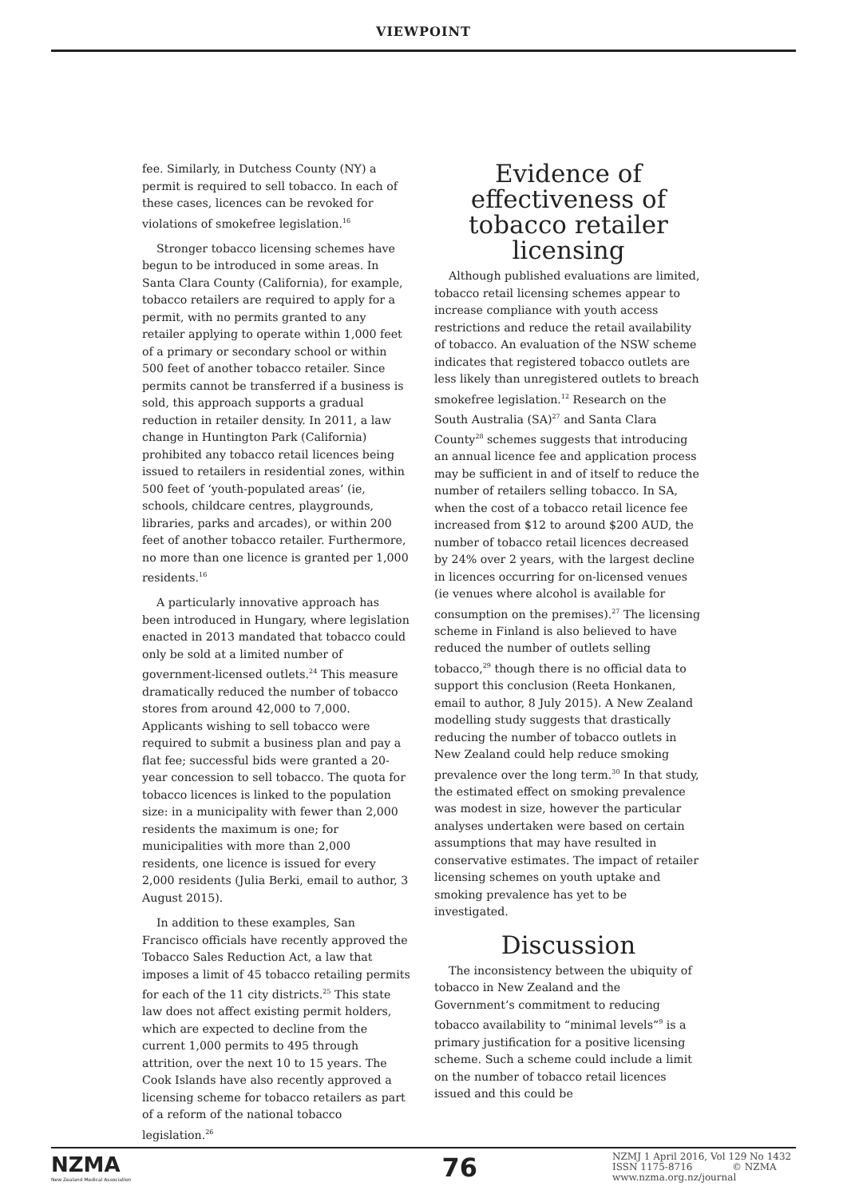VIEWPOINT
fee. Similarly, in Dutchess County (NY) a permit is required to sell tobacco. In each of these cases, licences can be revoked for violations of smokefree legislation.<sup>16</sup>
Stronger tobacco licensing schemes have begun to be introduced in some areas. In Santa Clara County (California), for example, tobacco retailers are required to apply for a permit, with no permits granted to any retailer applying to operate within 1,000 feet of a primary or secondary school or within 500 feet of another tobacco retailer. Since permits cannot be transferred if a business is sold, this approach supports a gradual reduction in retailer density. In 2011, a law change in Huntington Park (California) prohibited any tobacco retail licences being issued to retailers in residential zones, within 500 feet of ‘youth-populated areas’ (ie, schools, childcare centres, playgrounds, libraries, parks and arcades), or within 200 feet of another tobacco retailer. Furthermore, no more than one licence is granted per 1,000 residents.<sup>16</sup>
A particularly innovative approach has been introduced in Hungary, where legislation enacted in 2013 mandated that tobacco could only be sold at a limited number of government-licensed outlets.<sup>24</sup> This measure dramatically reduced the number of tobacco stores from around 42,000 to 7,000. Applicants wishing to sell tobacco were required to submit a business plan and pay a flat fee; successful bids were granted a 20-year concession to sell tobacco. The quota for tobacco licences is linked to the population size: in a municipality with fewer than 2,000 residents the maximum is one; for municipalities with more than 2,000 residents, one licence is issued for every 2,000 residents (Julia Berki, email to author, 3 August 2015).
In addition to these examples, San Francisco officials have recently approved the Tobacco Sales Reduction Act, a law that imposes a limit of 45 tobacco retailing permits for each of the 11 city districts.<sup>25</sup> This state law does not affect existing permit holders, which are expected to decline from the current 1,000 permits to 495 through attrition, over the next 10 to 15 years. The Cook Islands have also recently approved a licensing scheme for tobacco retailers as part of a reform of the national tobacco legislation.<sup>26</sup>
Evidence of effectiveness of tobacco retailer licensing
Although published evaluations are limited, tobacco retail licensing schemes appear to increase compliance with youth access restrictions and reduce the retail availability of tobacco. An evaluation of the NSW scheme indicates that registered tobacco outlets are less likely than unregistered outlets to breach smokefree legislation.<sup>12</sup> Research on the South Australia (SA)<sup>27</sup> and Santa Clara County<sup>28</sup> schemes suggests that introducing an annual licence fee and application process may be sufficient in and of itself to reduce the number of retailers selling tobacco. In SA, when the cost of a tobacco retail licence fee increased from $12 to around $200 AUD, the number of tobacco retail licences decreased by 24% over 2 years, with the largest decline in licences occurring for on-licensed venues (ie venues where alcohol is available for consumption on the premises).<sup>27</sup> The licensing scheme in Finland is also believed to have reduced the number of outlets selling tobacco,<sup>29</sup> though there is no official data to support this conclusion (Reeta Honkanen, email to author, 8 July 2015). A New Zealand modelling study suggests that drastically reducing the number of tobacco outlets in New Zealand could help reduce smoking prevalence over the long term.<sup>30</sup> In that study, the estimated effect on smoking prevalence was modest in size, however the particular analyses undertaken were based on certain assumptions that may have resulted in conservative estimates. The impact of retailer licensing schemes on youth uptake and smoking prevalence has yet to be investigated.
Discussion
The inconsistency between the ubiquity of tobacco in New Zealand and the Government’s commitment to reducing tobacco availability to “minimal levels”<sup>9</sup> is a primary justification for a positive licensing scheme. Such a scheme could include a limit on the number of tobacco retail licences issued and this could be
NZMA
New Zealand Medical Association
76
NZMJ 1 April 2016, Vol 129 No 1432
ISSN 1175-8716 © NZMA
www.nzma.org.nz/journal